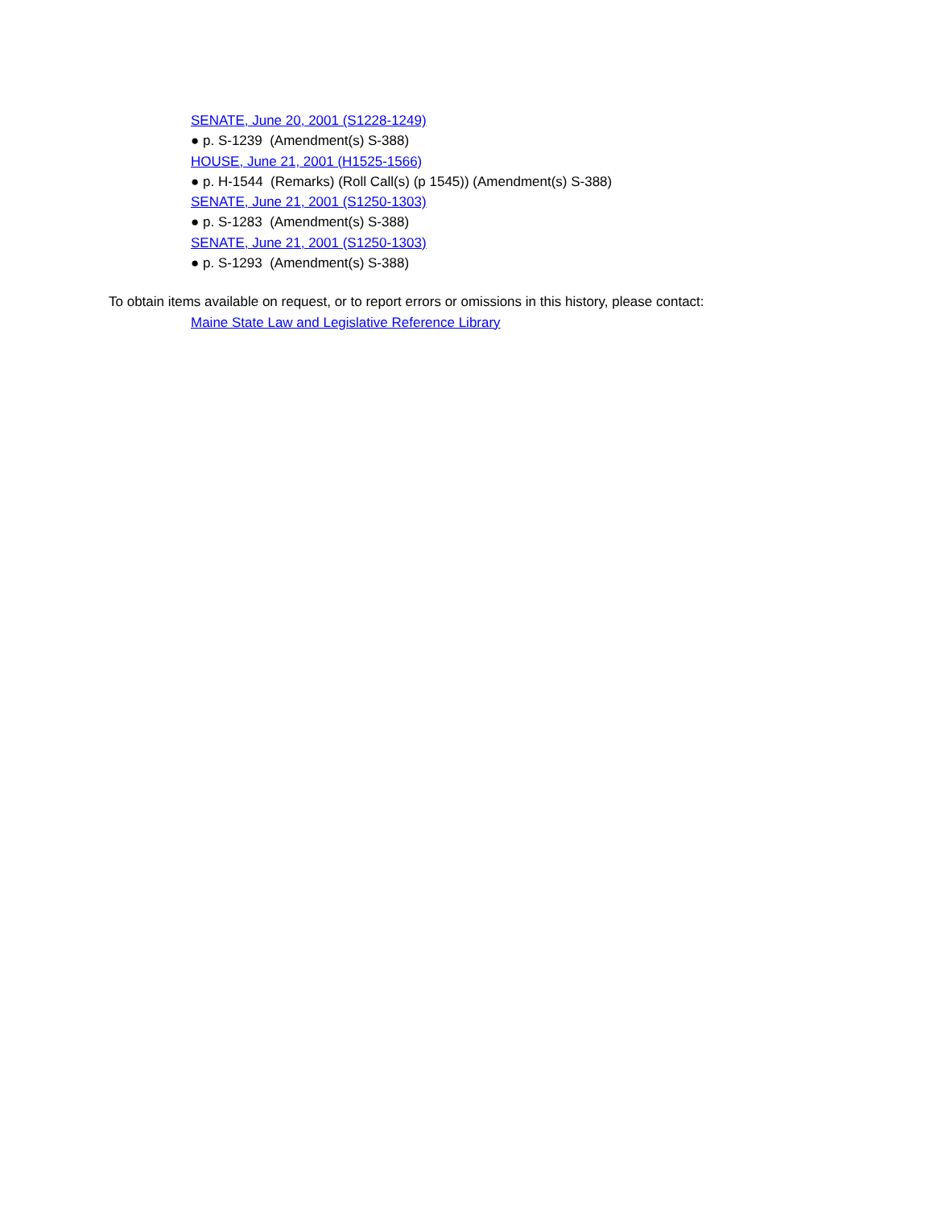SENATE, June 20, 2001 (S1228-1249)
● p. S-1239 (Amendment(s) S-388)
HOUSE, June 21, 2001 (H1525-1566)
● p. H-1544 (Remarks) (Roll Call(s) (p 1545)) (Amendment(s) S-388)
SENATE, June 21, 2001 (S1250-1303)
● p. S-1283 (Amendment(s) S-388)
SENATE, June 21, 2001 (S1250-1303)
● p. S-1293 (Amendment(s) S-388)
To obtain items available on request, or to report errors or omissions in this history, please contact:
Maine State Law and Legislative Reference Library